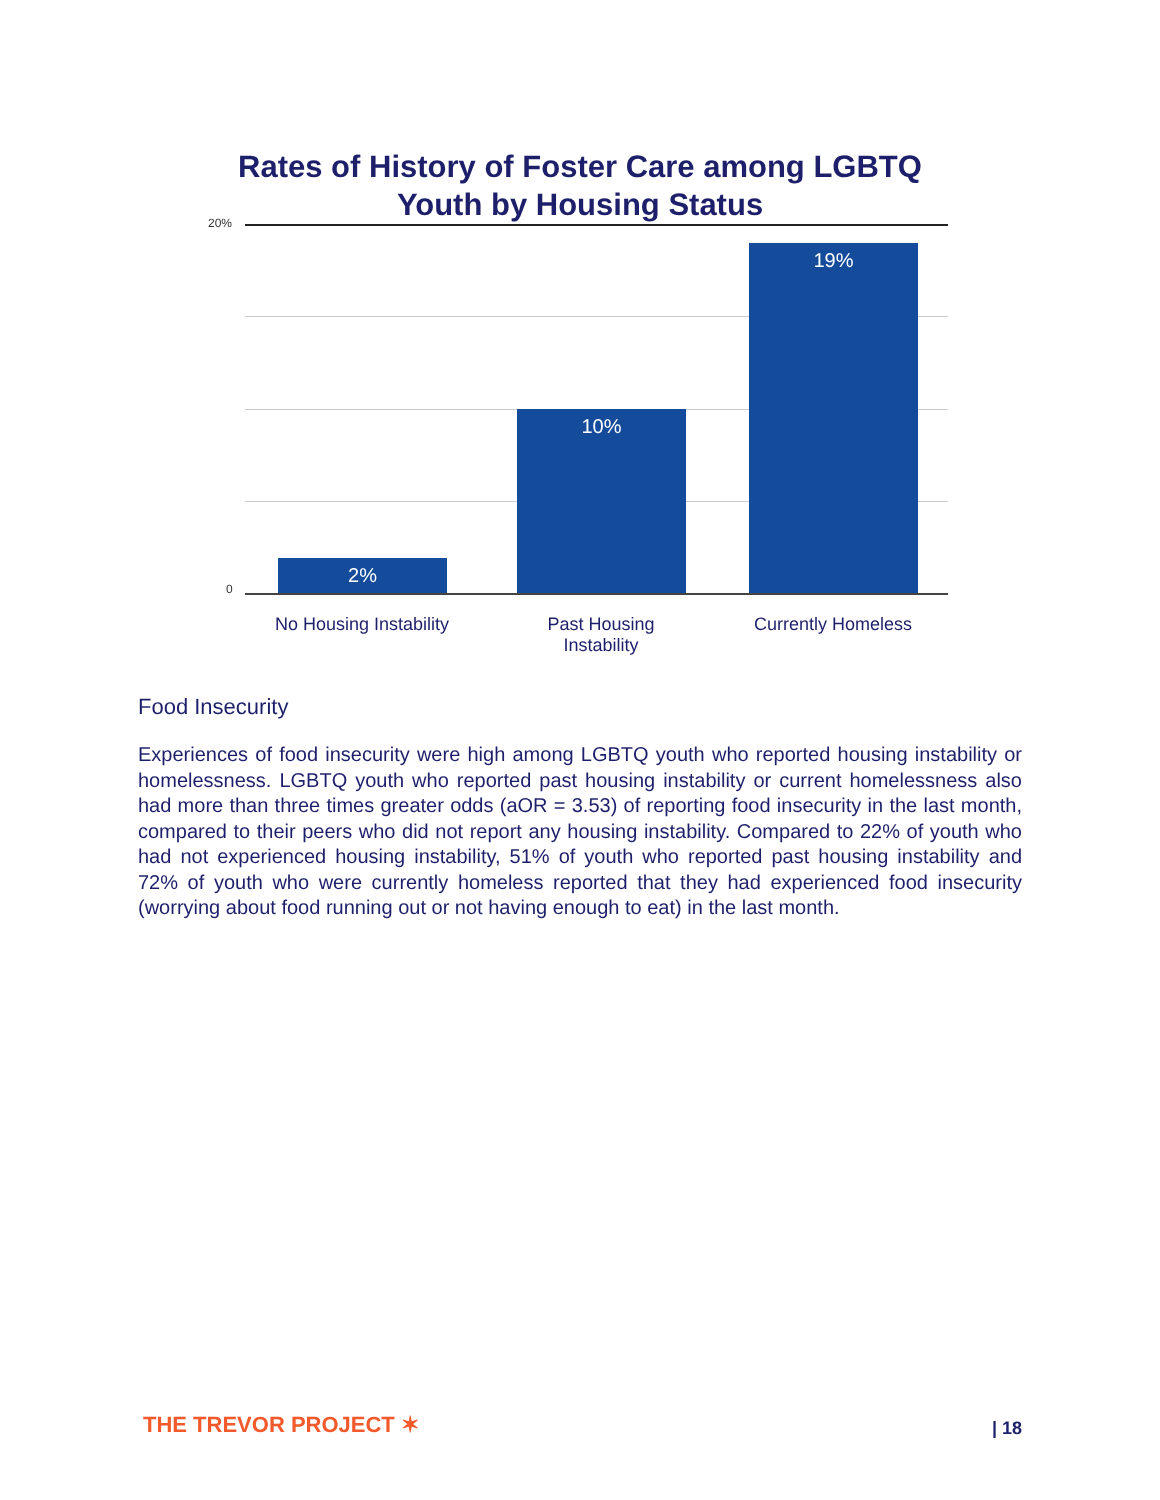Rates of History of Foster Care among LGBTQ
Youth by Housing Status
20%
0
2%
10%
19%
No Housing Instability
Past Housing
Instability
Currently Homeless
Food Insecurity
Experiences of food insecurity were high among LGBTQ youth who reported housing instability or homelessness. LGBTQ youth who reported past housing instability or current homelessness also had more than three times greater odds (aOR = 3.53) of reporting food insecurity in the last month, compared to their peers who did not report any housing instability. Compared to 22% of youth who had not experienced housing instability, 51% of youth who reported past housing instability and 72% of youth who were currently homeless reported that they had experienced food insecurity (worrying about food running out or not having enough to eat) in the last month.
THE TREVOR PROJECT ✶ | 18